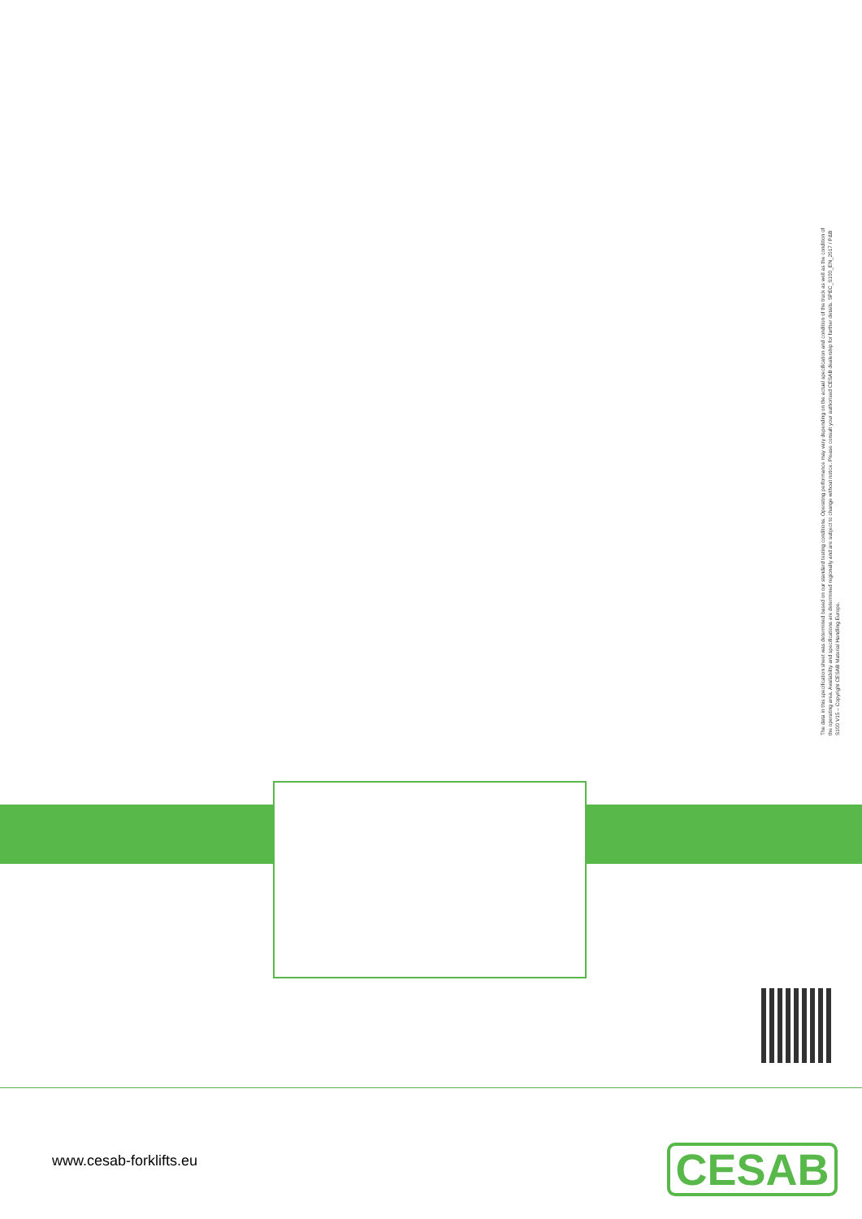The data in this specification sheet was determined based on our standard testing conditions. Operating performance may vary depending on the actual specification and condition of the truck as well as the condition of the operating area. Availability and specifications are determined regionally and are subject to change without notice. Please consult your authorised CESAB dealership for further details. SPEC_S100_EN_2017 / P&B S100 V15 – Copyright CESAB Material Handling Europe.
www.cesab-forklifts.eu CESAB